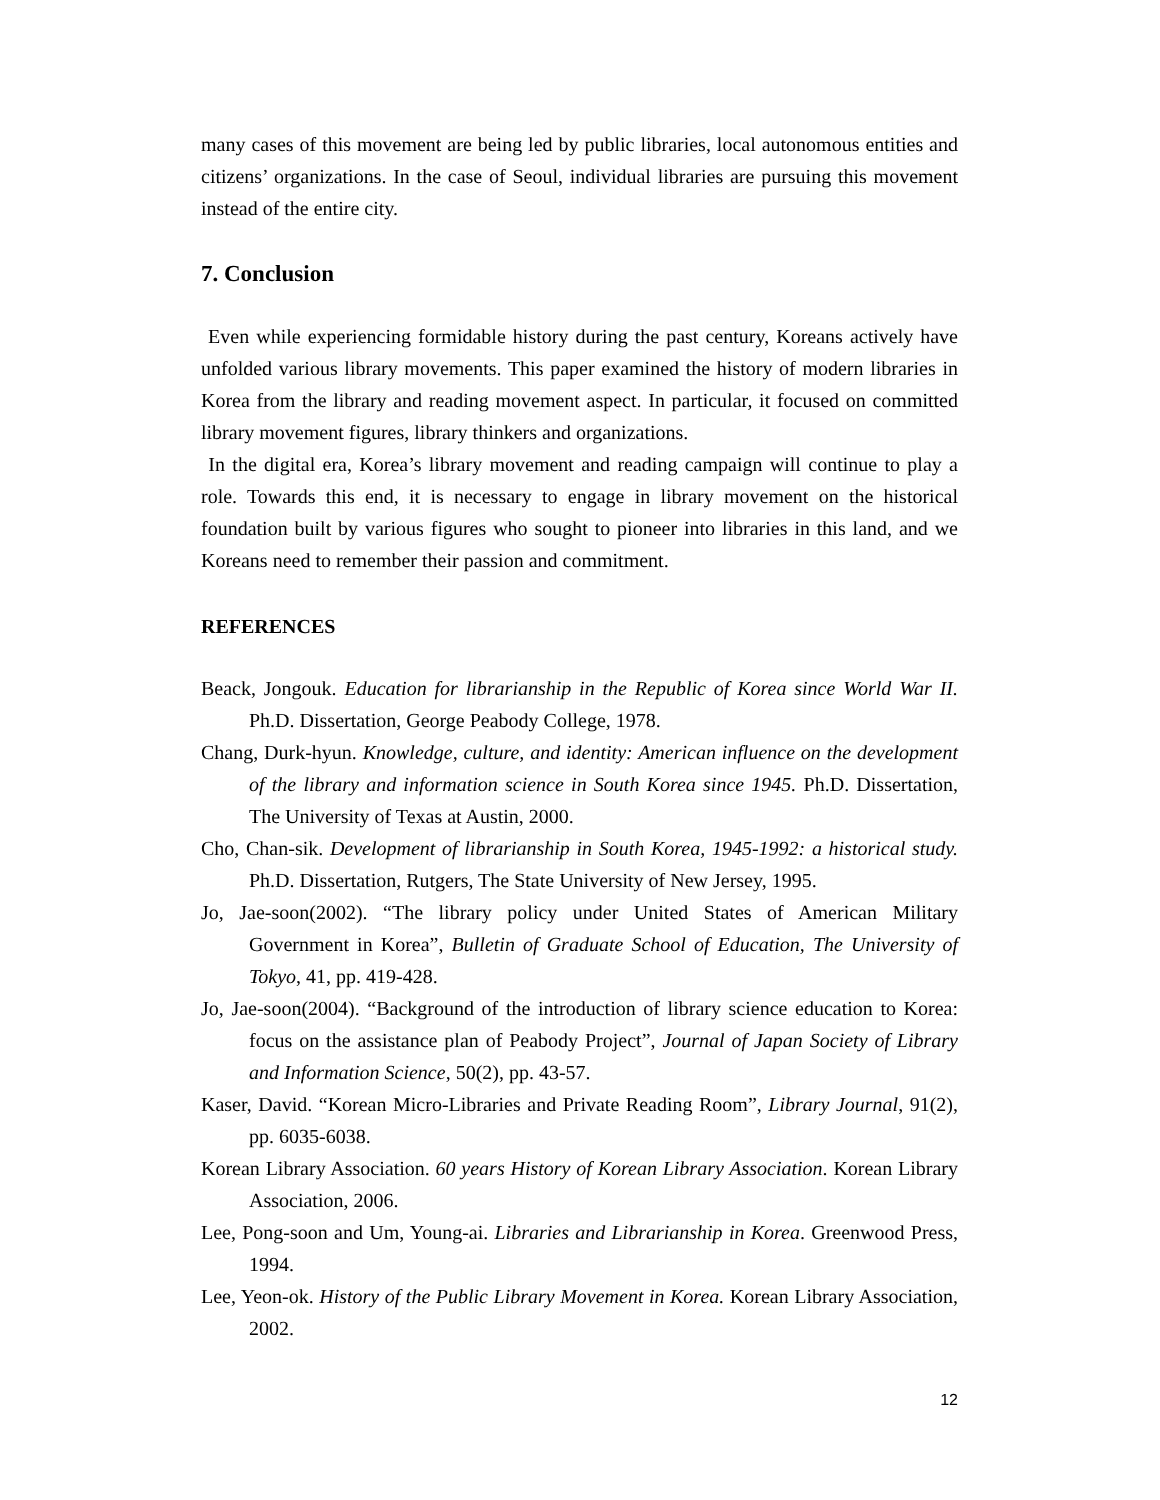many cases of this movement are being led by public libraries, local autonomous entities and citizens’ organizations. In the case of Seoul, individual libraries are pursuing this movement instead of the entire city.
7. Conclusion
Even while experiencing formidable history during the past century, Koreans actively have unfolded various library movements. This paper examined the history of modern libraries in Korea from the library and reading movement aspect. In particular, it focused on committed library movement figures, library thinkers and organizations.
In the digital era, Korea’s library movement and reading campaign will continue to play a role. Towards this end, it is necessary to engage in library movement on the historical foundation built by various figures who sought to pioneer into libraries in this land, and we Koreans need to remember their passion and commitment.
REFERENCES
Beack, Jongouk. Education for librarianship in the Republic of Korea since World War II. Ph.D. Dissertation, George Peabody College, 1978.
Chang, Durk-hyun. Knowledge, culture, and identity: American influence on the development of the library and information science in South Korea since 1945. Ph.D. Dissertation, The University of Texas at Austin, 2000.
Cho, Chan-sik. Development of librarianship in South Korea, 1945-1992: a historical study. Ph.D. Dissertation, Rutgers, The State University of New Jersey, 1995.
Jo, Jae-soon(2002). “The library policy under United States of American Military Government in Korea”, Bulletin of Graduate School of Education, The University of Tokyo, 41, pp. 419-428.
Jo, Jae-soon(2004). “Background of the introduction of library science education to Korea: focus on the assistance plan of Peabody Project”, Journal of Japan Society of Library and Information Science, 50(2), pp. 43-57.
Kaser, David. “Korean Micro-Libraries and Private Reading Room”, Library Journal, 91(2), pp. 6035-6038.
Korean Library Association. 60 years History of Korean Library Association. Korean Library Association, 2006.
Lee, Pong-soon and Um, Young-ai. Libraries and Librarianship in Korea. Greenwood Press, 1994.
Lee, Yeon-ok. History of the Public Library Movement in Korea. Korean Library Association, 2002.
12